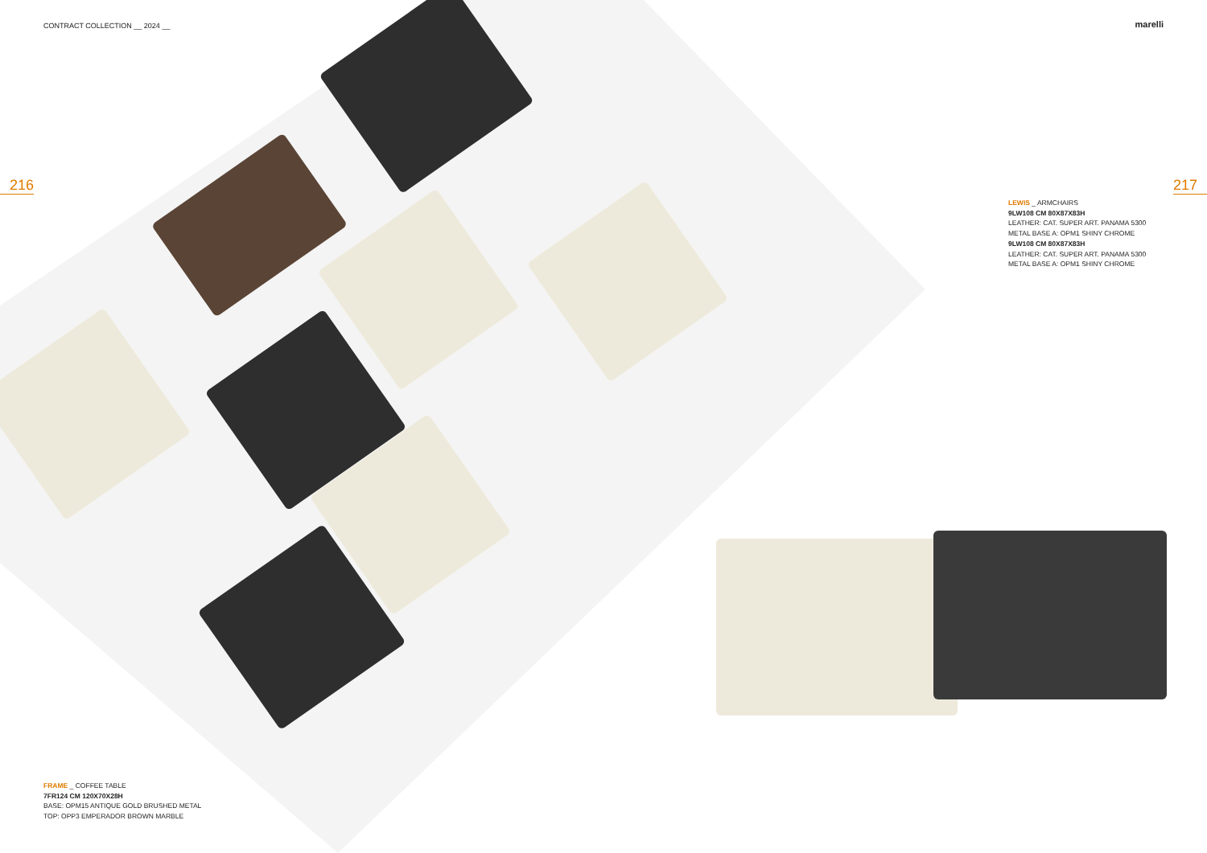CONTRACT COLLECTION __ 2024 __ marelli
216 217
LEWIS _ ARMCHAIRS
9LW108 CM 80X87X83H
LEATHER: CAT. SUPER ART. PANAMA 5300
METAL BASE A: OPM1 SHINY CHROME
9LW108 CM 80X87X83H
LEATHER: CAT. SUPER ART. PANAMA 5300
METAL BASE A: OPM1 SHINY CHROME
FRAME _ COFFEE TABLE
7FR124 CM 120X70X28H
BASE: OPM15 ANTIQUE GOLD BRUSHED METAL
TOP: OPP3 EMPERADOR BROWN MARBLE